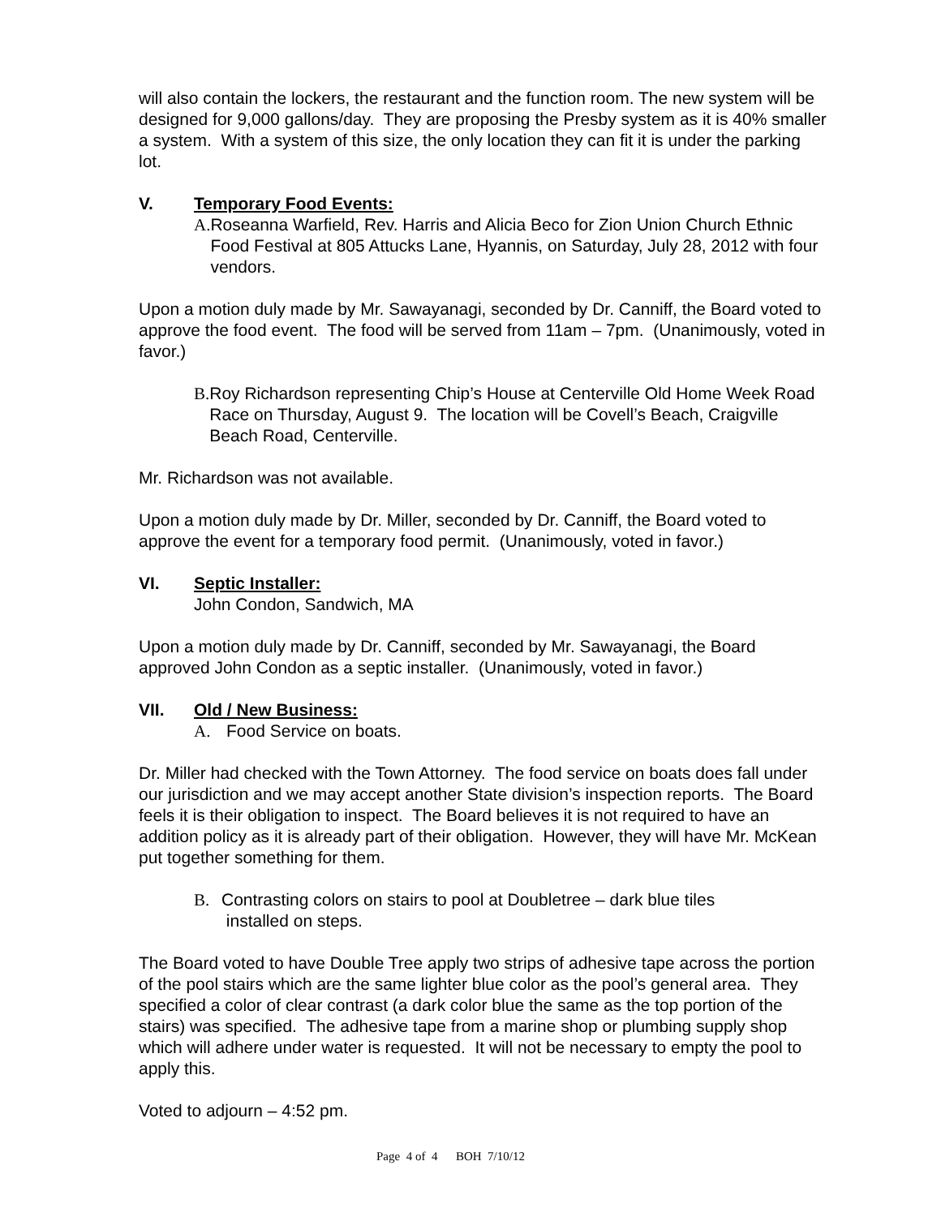will also contain the lockers, the restaurant and the function room. The new system will be designed for 9,000 gallons/day. They are proposing the Presby system as it is 40% smaller a system. With a system of this size, the only location they can fit it is under the parking lot.
V. Temporary Food Events:
A. Roseanna Warfield, Rev. Harris and Alicia Beco for Zion Union Church Ethnic Food Festival at 805 Attucks Lane, Hyannis, on Saturday, July 28, 2012 with four vendors.
Upon a motion duly made by Mr. Sawayanagi, seconded by Dr. Canniff, the Board voted to approve the food event. The food will be served from 11am – 7pm. (Unanimously, voted in favor.)
B. Roy Richardson representing Chip’s House at Centerville Old Home Week Road Race on Thursday, August 9. The location will be Covell’s Beach, Craigville Beach Road, Centerville.
Mr. Richardson was not available.
Upon a motion duly made by Dr. Miller, seconded by Dr. Canniff, the Board voted to approve the event for a temporary food permit. (Unanimously, voted in favor.)
VI. Septic Installer:
John Condon, Sandwich, MA
Upon a motion duly made by Dr. Canniff, seconded by Mr. Sawayanagi, the Board approved John Condon as a septic installer. (Unanimously, voted in favor.)
VII. Old / New Business:
A. Food Service on boats.
Dr. Miller had checked with the Town Attorney. The food service on boats does fall under our jurisdiction and we may accept another State division’s inspection reports. The Board feels it is their obligation to inspect. The Board believes it is not required to have an addition policy as it is already part of their obligation. However, they will have Mr. McKean put together something for them.
B. Contrasting colors on stairs to pool at Doubletree – dark blue tiles
installed on steps.
The Board voted to have Double Tree apply two strips of adhesive tape across the portion of the pool stairs which are the same lighter blue color as the pool’s general area. They specified a color of clear contrast (a dark color blue the same as the top portion of the stairs) was specified. The adhesive tape from a marine shop or plumbing supply shop which will adhere under water is requested. It will not be necessary to empty the pool to apply this.
Voted to adjourn – 4:52 pm.
Page 4 of 4 BOH 7/10/12